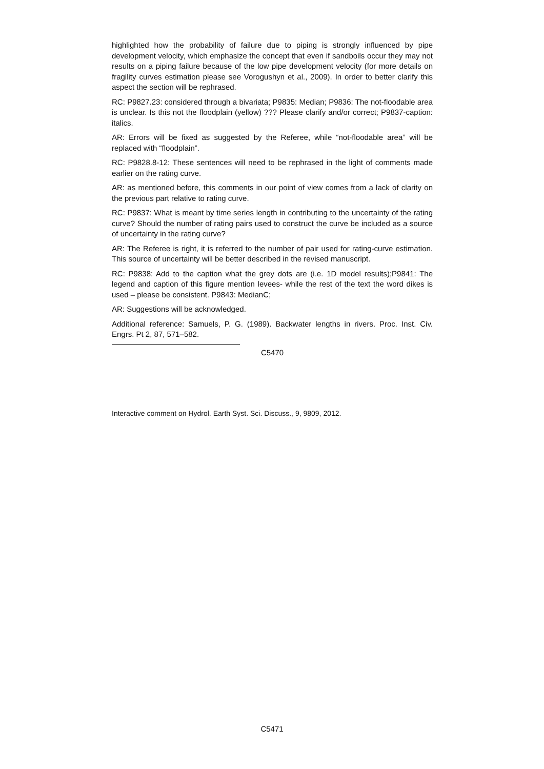highlighted how the probability of failure due to piping is strongly influenced by pipe development velocity, which emphasize the concept that even if sandboils occur they may not results on a piping failure because of the low pipe development velocity (for more details on fragility curves estimation please see Vorogushyn et al., 2009). In order to better clarify this aspect the section will be rephrased.
RC: P9827.23: considered through a bivariata; P9835: Median; P9836: The not-floodable area is unclear. Is this not the floodplain (yellow) ??? Please clarify and/or correct; P9837-caption: italics.
AR: Errors will be fixed as suggested by the Referee, while “not-floodable area” will be replaced with “floodplain”.
RC: P9828.8-12: These sentences will need to be rephrased in the light of comments made earlier on the rating curve.
AR: as mentioned before, this comments in our point of view comes from a lack of clarity on the previous part relative to rating curve.
RC: P9837: What is meant by time series length in contributing to the uncertainty of the rating curve? Should the number of rating pairs used to construct the curve be included as a source of uncertainty in the rating curve?
AR: The Referee is right, it is referred to the number of pair used for rating-curve estimation. This source of uncertainty will be better described in the revised manuscript.
RC: P9838: Add to the caption what the grey dots are (i.e. 1D model results);P9841: The legend and caption of this figure mention levees- while the rest of the text the word dikes is used – please be consistent. P9843: MedianC;
AR: Suggestions will be acknowledged.
Additional reference: Samuels, P. G. (1989). Backwater lengths in rivers. Proc. Inst. Civ. Engrs. Pt 2, 87, 571–582.
C5470
Interactive comment on Hydrol. Earth Syst. Sci. Discuss., 9, 9809, 2012.
C5471